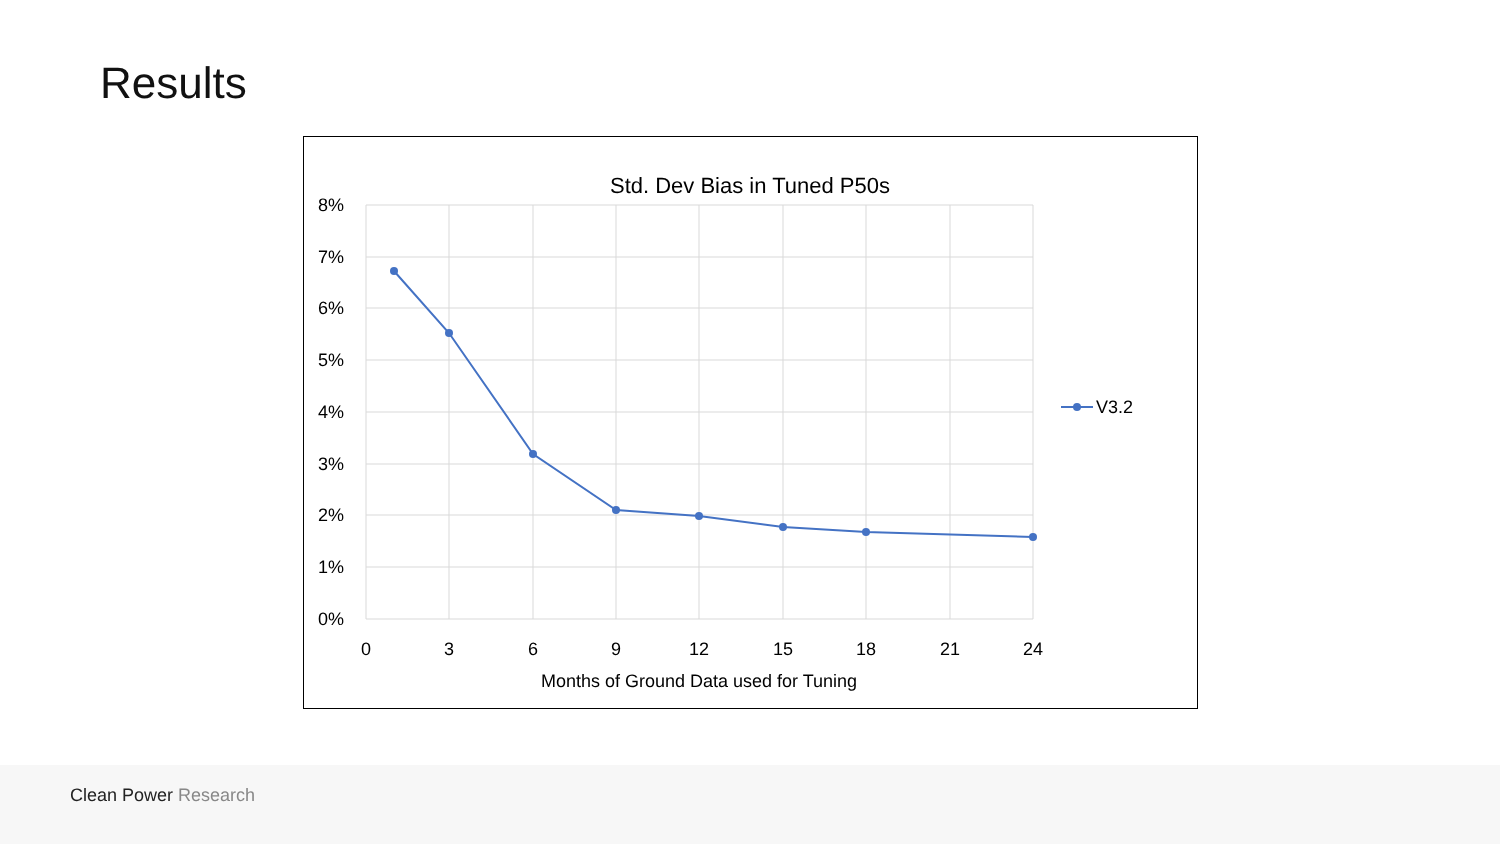Results
Std. Dev Bias in Tuned P50s
8%
7%
6%
5%
4%
3%
2%
1%
0%
0
3
6
9
12
15
18
21
24
Months of Ground Data used for Tuning
V3.2
Clean Power Research